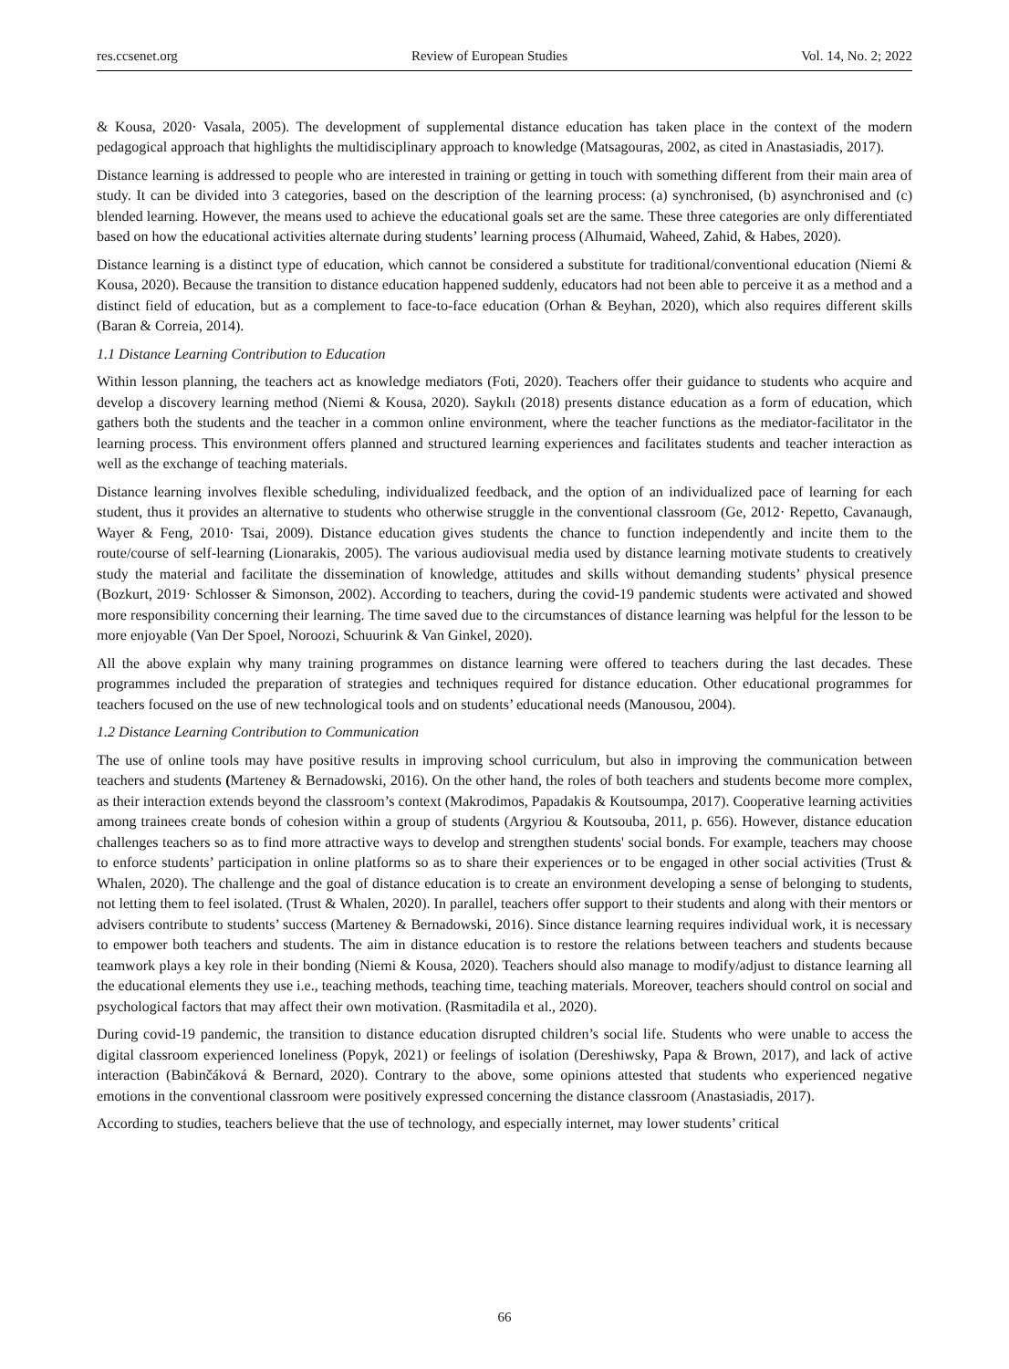res.ccsenet.org Review of European Studies Vol. 14, No. 2; 2022
& Kousa, 2020· Vasala, 2005). The development of supplemental distance education has taken place in the context of the modern pedagogical approach that highlights the multidisciplinary approach to knowledge (Matsagouras, 2002, as cited in Anastasiadis, 2017).
Distance learning is addressed to people who are interested in training or getting in touch with something different from their main area of study. It can be divided into 3 categories, based on the description of the learning process: (a) synchronised, (b) asynchronised and (c) blended learning. However, the means used to achieve the educational goals set are the same. These three categories are only differentiated based on how the educational activities alternate during students’ learning process (Alhumaid, Waheed, Zahid, & Habes, 2020).
Distance learning is a distinct type of education, which cannot be considered a substitute for traditional/conventional education (Niemi & Kousa, 2020). Because the transition to distance education happened suddenly, educators had not been able to perceive it as a method and a distinct field of education, but as a complement to face-to-face education (Orhan & Beyhan, 2020), which also requires different skills (Baran & Correia, 2014).
1.1 Distance Learning Contribution to Education
Within lesson planning, the teachers act as knowledge mediators (Foti, 2020). Teachers offer their guidance to students who acquire and develop a discovery learning method (Niemi & Kousa, 2020). Saykılı (2018) presents distance education as a form of education, which gathers both the students and the teacher in a common online environment, where the teacher functions as the mediator-facilitator in the learning process. This environment offers planned and structured learning experiences and facilitates students and teacher interaction as well as the exchange of teaching materials.
Distance learning involves flexible scheduling, individualized feedback, and the option of an individualized pace of learning for each student, thus it provides an alternative to students who otherwise struggle in the conventional classroom (Ge, 2012· Repetto, Cavanaugh, Wayer & Feng, 2010· Tsai, 2009). Distance education gives students the chance to function independently and incite them to the route/course of self-learning (Lionarakis, 2005). The various audiovisual media used by distance learning motivate students to creatively study the material and facilitate the dissemination of knowledge, attitudes and skills without demanding students’ physical presence (Bozkurt, 2019· Schlosser & Simonson, 2002). According to teachers, during the covid-19 pandemic students were activated and showed more responsibility concerning their learning. The time saved due to the circumstances of distance learning was helpful for the lesson to be more enjoyable (Van Der Spoel, Noroozi, Schuurink & Van Ginkel, 2020).
All the above explain why many training programmes on distance learning were offered to teachers during the last decades. These programmes included the preparation of strategies and techniques required for distance education. Other educational programmes for teachers focused on the use of new technological tools and on students’ educational needs (Manousou, 2004).
1.2 Distance Learning Contribution to Communication
The use of online tools may have positive results in improving school curriculum, but also in improving the communication between teachers and students (Marteney & Bernadowski, 2016). On the other hand, the roles of both teachers and students become more complex, as their interaction extends beyond the classroom’s context (Makrodimos, Papadakis & Koutsoumpa, 2017). Cooperative learning activities among trainees create bonds of cohesion within a group of students (Argyriou & Koutsouba, 2011, p. 656). However, distance education challenges teachers so as to find more attractive ways to develop and strengthen students' social bonds. For example, teachers may choose to enforce students’ participation in online platforms so as to share their experiences or to be engaged in other social activities (Trust & Whalen, 2020). The challenge and the goal of distance education is to create an environment developing a sense of belonging to students, not letting them to feel isolated. (Trust & Whalen, 2020). In parallel, teachers offer support to their students and along with their mentors or advisers contribute to students’ success (Marteney & Bernadowski, 2016). Since distance learning requires individual work, it is necessary to empower both teachers and students. The aim in distance education is to restore the relations between teachers and students because teamwork plays a key role in their bonding (Niemi & Kousa, 2020). Teachers should also manage to modify/adjust to distance learning all the educational elements they use i.e., teaching methods, teaching time, teaching materials. Moreover, teachers should control on social and psychological factors that may affect their own motivation. (Rasmitadila et al., 2020).
During covid-19 pandemic, the transition to distance education disrupted children’s social life. Students who were unable to access the digital classroom experienced loneliness (Popyk, 2021) or feelings of isolation (Dereshiwsky, Papa & Brown, 2017), and lack of active interaction (Babinčáková & Bernard, 2020). Contrary to the above, some opinions attested that students who experienced negative emotions in the conventional classroom were positively expressed concerning the distance classroom (Anastasiadis, 2017).
According to studies, teachers believe that the use of technology, and especially internet, may lower students’ critical
66